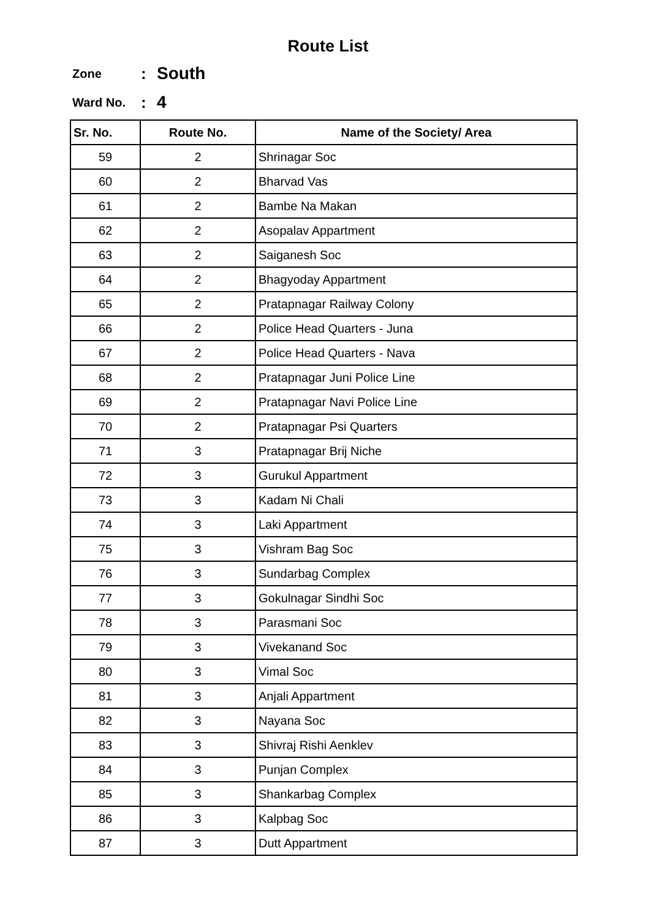Route List
Zone: South
Ward No.: 4
| Sr. No. | Route No. | Name of the Society/ Area |
| --- | --- | --- |
| 59 | 2 | Shrinagar Soc |
| 60 | 2 | Bharvad Vas |
| 61 | 2 | Bambe Na Makan |
| 62 | 2 | Asopalav Appartment |
| 63 | 2 | Saiganesh Soc |
| 64 | 2 | Bhagyoday Appartment |
| 65 | 2 | Pratapnagar Railway Colony |
| 66 | 2 | Police Head Quarters - Juna |
| 67 | 2 | Police Head Quarters - Nava |
| 68 | 2 | Pratapnagar Juni Police Line |
| 69 | 2 | Pratapnagar Navi Police Line |
| 70 | 2 | Pratapnagar Psi Quarters |
| 71 | 3 | Pratapnagar Brij Niche |
| 72 | 3 | Gurukul Appartment |
| 73 | 3 | Kadam Ni Chali |
| 74 | 3 | Laki Appartment |
| 75 | 3 | Vishram Bag Soc |
| 76 | 3 | Sundarbag Complex |
| 77 | 3 | Gokulnagar Sindhi Soc |
| 78 | 3 | Parasmani Soc |
| 79 | 3 | Vivekanand Soc |
| 80 | 3 | Vimal Soc |
| 81 | 3 | Anjali Appartment |
| 82 | 3 | Nayana Soc |
| 83 | 3 | Shivraj Rishi Aenklev |
| 84 | 3 | Punjan Complex |
| 85 | 3 | Shankarbag Complex |
| 86 | 3 | Kalpbag Soc |
| 87 | 3 | Dutt Appartment |